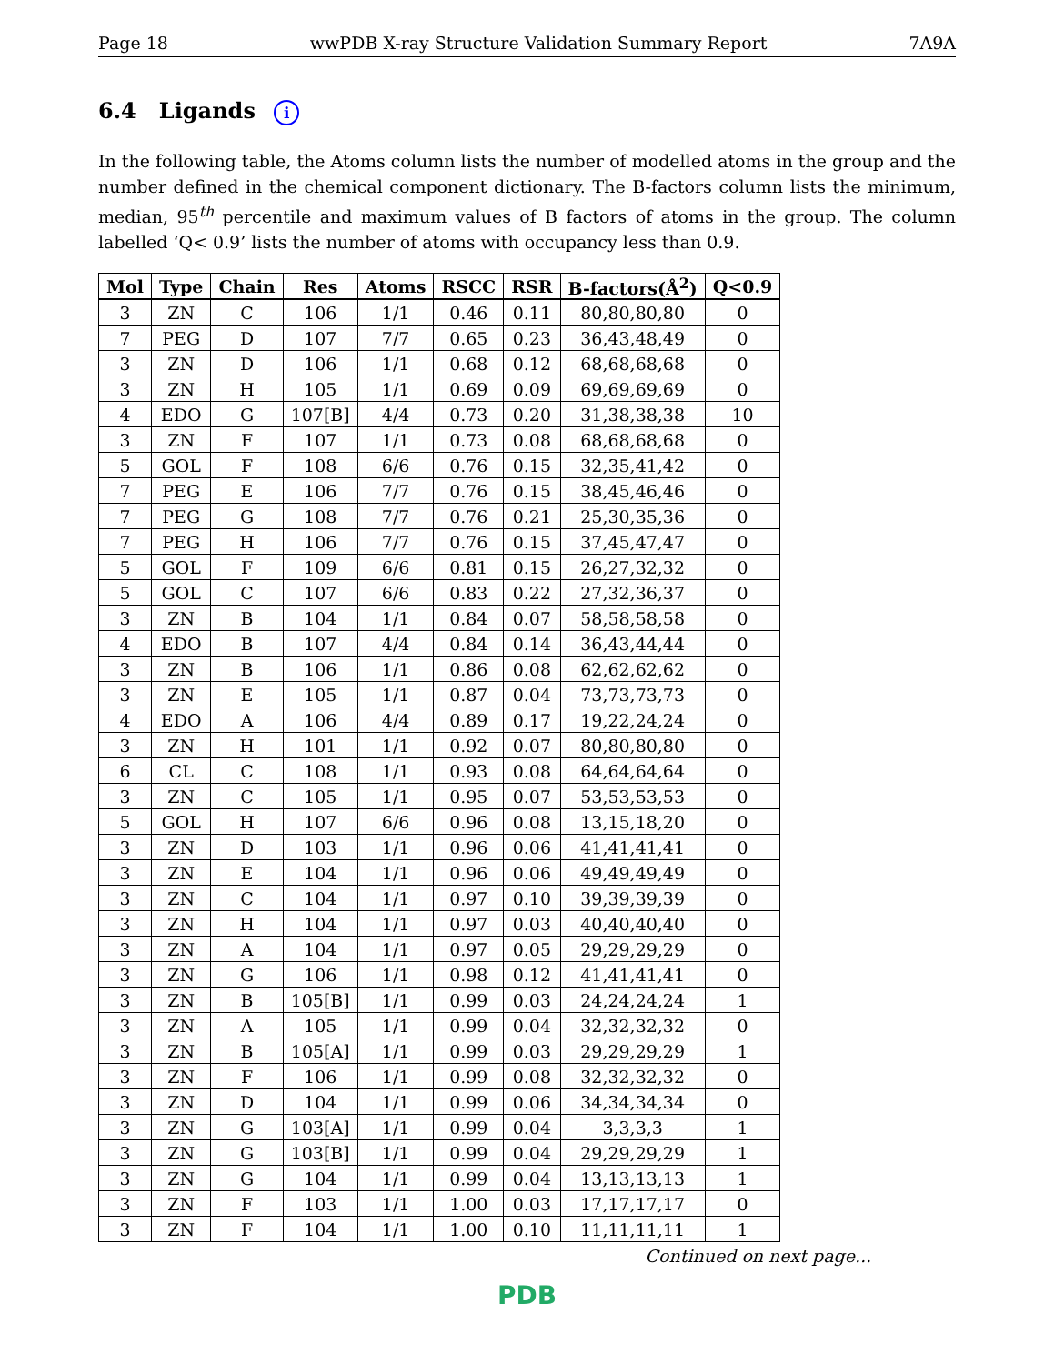Page 18 wwPDB X-ray Structure Validation Summary Report 7A9A
6.4 Ligands i
In the following table, the Atoms column lists the number of modelled atoms in the group and the number defined in the chemical component dictionary. The B-factors column lists the minimum, median, 95<sup>th</sup> percentile and maximum values of B factors of atoms in the group. The column labelled ‘Q< 0.9’ lists the number of atoms with occupancy less than 0.9.
| Mol | Type | Chain | Res | Atoms | RSCC | RSR | B-factors(Å<sup>2</sup>) | Q<0.9 |
| --- | --- | --- | --- | --- | --- | --- | --- | --- |
| 3 | ZN | C | 106 | 1/1 | 0.46 | 0.11 | 80,80,80,80 | 0 |
| 7 | PEG | D | 107 | 7/7 | 0.65 | 0.23 | 36,43,48,49 | 0 |
| 3 | ZN | D | 106 | 1/1 | 0.68 | 0.12 | 68,68,68,68 | 0 |
| 3 | ZN | H | 105 | 1/1 | 0.69 | 0.09 | 69,69,69,69 | 0 |
| 4 | EDO | G | 107[B] | 4/4 | 0.73 | 0.20 | 31,38,38,38 | 10 |
| 3 | ZN | F | 107 | 1/1 | 0.73 | 0.08 | 68,68,68,68 | 0 |
| 5 | GOL | F | 108 | 6/6 | 0.76 | 0.15 | 32,35,41,42 | 0 |
| 7 | PEG | E | 106 | 7/7 | 0.76 | 0.15 | 38,45,46,46 | 0 |
| 7 | PEG | G | 108 | 7/7 | 0.76 | 0.21 | 25,30,35,36 | 0 |
| 7 | PEG | H | 106 | 7/7 | 0.76 | 0.15 | 37,45,47,47 | 0 |
| 5 | GOL | F | 109 | 6/6 | 0.81 | 0.15 | 26,27,32,32 | 0 |
| 5 | GOL | C | 107 | 6/6 | 0.83 | 0.22 | 27,32,36,37 | 0 |
| 3 | ZN | B | 104 | 1/1 | 0.84 | 0.07 | 58,58,58,58 | 0 |
| 4 | EDO | B | 107 | 4/4 | 0.84 | 0.14 | 36,43,44,44 | 0 |
| 3 | ZN | B | 106 | 1/1 | 0.86 | 0.08 | 62,62,62,62 | 0 |
| 3 | ZN | E | 105 | 1/1 | 0.87 | 0.04 | 73,73,73,73 | 0 |
| 4 | EDO | A | 106 | 4/4 | 0.89 | 0.17 | 19,22,24,24 | 0 |
| 3 | ZN | H | 101 | 1/1 | 0.92 | 0.07 | 80,80,80,80 | 0 |
| 6 | CL | C | 108 | 1/1 | 0.93 | 0.08 | 64,64,64,64 | 0 |
| 3 | ZN | C | 105 | 1/1 | 0.95 | 0.07 | 53,53,53,53 | 0 |
| 5 | GOL | H | 107 | 6/6 | 0.96 | 0.08 | 13,15,18,20 | 0 |
| 3 | ZN | D | 103 | 1/1 | 0.96 | 0.06 | 41,41,41,41 | 0 |
| 3 | ZN | E | 104 | 1/1 | 0.96 | 0.06 | 49,49,49,49 | 0 |
| 3 | ZN | C | 104 | 1/1 | 0.97 | 0.10 | 39,39,39,39 | 0 |
| 3 | ZN | H | 104 | 1/1 | 0.97 | 0.03 | 40,40,40,40 | 0 |
| 3 | ZN | A | 104 | 1/1 | 0.97 | 0.05 | 29,29,29,29 | 0 |
| 3 | ZN | G | 106 | 1/1 | 0.98 | 0.12 | 41,41,41,41 | 0 |
| 3 | ZN | B | 105[B] | 1/1 | 0.99 | 0.03 | 24,24,24,24 | 1 |
| 3 | ZN | A | 105 | 1/1 | 0.99 | 0.04 | 32,32,32,32 | 0 |
| 3 | ZN | B | 105[A] | 1/1 | 0.99 | 0.03 | 29,29,29,29 | 1 |
| 3 | ZN | F | 106 | 1/1 | 0.99 | 0.08 | 32,32,32,32 | 0 |
| 3 | ZN | D | 104 | 1/1 | 0.99 | 0.06 | 34,34,34,34 | 0 |
| 3 | ZN | G | 103[A] | 1/1 | 0.99 | 0.04 | 3,3,3,3 | 1 |
| 3 | ZN | G | 103[B] | 1/1 | 0.99 | 0.04 | 29,29,29,29 | 1 |
| 3 | ZN | G | 104 | 1/1 | 0.99 | 0.04 | 13,13,13,13 | 1 |
| 3 | ZN | F | 103 | 1/1 | 1.00 | 0.03 | 17,17,17,17 | 0 |
| 3 | ZN | F | 104 | 1/1 | 1.00 | 0.10 | 11,11,11,11 | 1 |
Continued on next page...
PDB